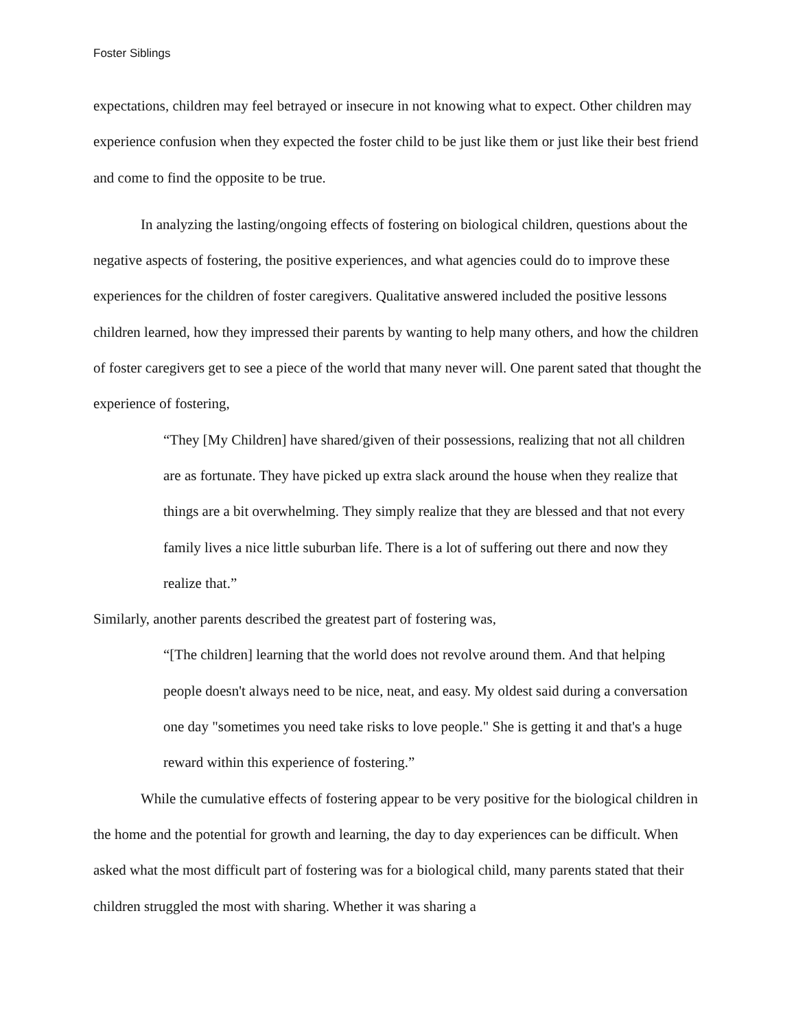Foster Siblings
expectations, children may feel betrayed or insecure in not knowing what to expect. Other children may experience confusion when they expected the foster child to be just like them or just like their best friend and come to find the opposite to be true.
In analyzing the lasting/ongoing effects of fostering on biological children, questions about the negative aspects of fostering, the positive experiences, and what agencies could do to improve these experiences for the children of foster caregivers. Qualitative answered included the positive lessons children learned, how they impressed their parents by wanting to help many others, and how the children of foster caregivers get to see a piece of the world that many never will. One parent sated that thought the experience of fostering,
“They [My Children] have shared/given of their possessions, realizing that not all children are as fortunate. They have picked up extra slack around the house when they realize that things are a bit overwhelming. They simply realize that they are blessed and that not every family lives a nice little suburban life. There is a lot of suffering out there and now they realize that.”
Similarly, another parents described the greatest part of fostering was,
“[The children] learning that the world does not revolve around them. And that helping people doesn't always need to be nice, neat, and easy. My oldest said during a conversation one day "sometimes you need take risks to love people." She is getting it and that's a huge reward within this experience of fostering.”
While the cumulative effects of fostering appear to be very positive for the biological children in the home and the potential for growth and learning, the day to day experiences can be difficult. When asked what the most difficult part of fostering was for a biological child, many parents stated that their children struggled the most with sharing. Whether it was sharing a